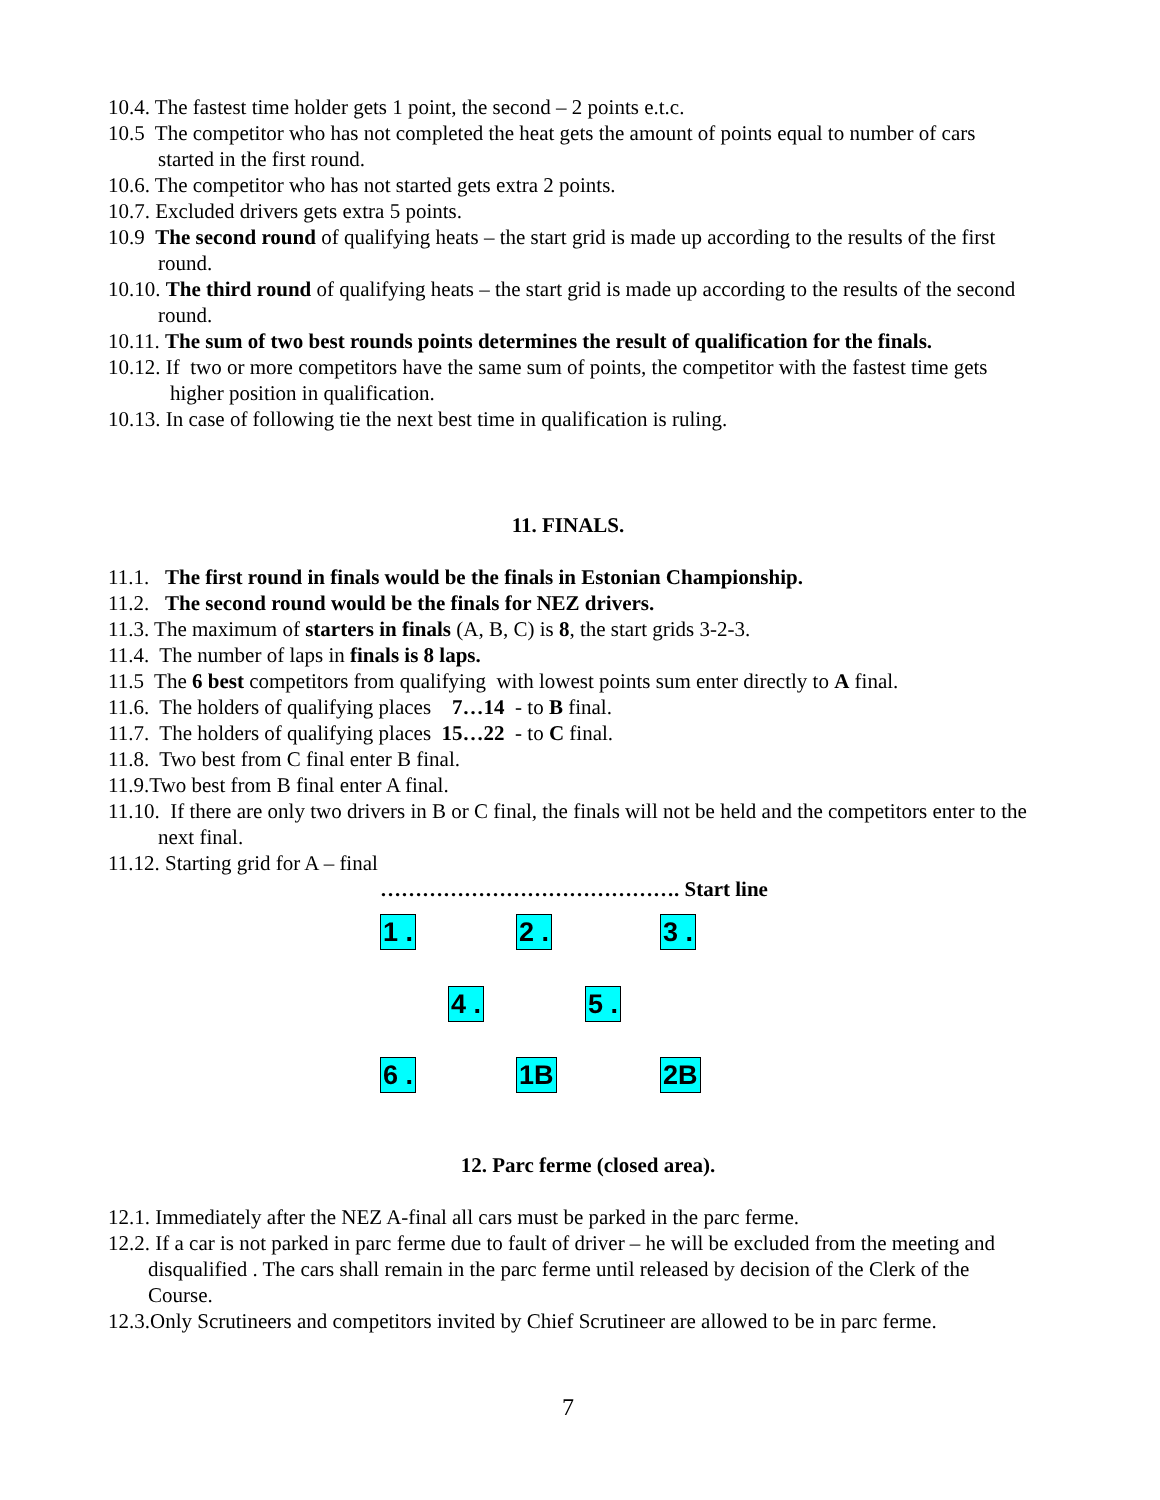10.4. The fastest time holder gets 1 point, the second – 2 points e.t.c.
10.5 The competitor who has not completed the heat gets the amount of points equal to number of cars started in the first round.
10.6. The competitor who has not started gets extra 2 points.
10.7. Excluded drivers gets extra 5 points.
10.9 The second round of qualifying heats – the start grid is made up according to the results of the first round.
10.10. The third round of qualifying heats – the start grid is made up according to the results of the second round.
10.11. The sum of two best rounds points determines the result of qualification for the finals.
10.12. If two or more competitors have the same sum of points, the competitor with the fastest time gets higher position in qualification.
10.13. In case of following tie the next best time in qualification is ruling.
11. FINALS.
11.1. The first round in finals would be the finals in Estonian Championship.
11.2. The second round would be the finals for NEZ drivers.
11.3. The maximum of starters in finals (A, B, C) is 8, the start grids 3-2-3.
11.4. The number of laps in finals is 8 laps.
11.5 The 6 best competitors from qualifying with lowest points sum enter directly to A final.
11.6. The holders of qualifying places 7…14 - to B final.
11.7. The holders of qualifying places 15…22 - to C final.
11.8. Two best from C final enter B final.
11.9.Two best from B final enter A final.
11.10. If there are only two drivers in B or C final, the finals will not be held and the competitors enter to the next final.
11.12. Starting grid for A – final
……………………………………. Start line
1 . 2 . 3 .
4 . 5 .
6 . 1B 2B
12. Parc ferme (closed area).
12.1. Immediately after the NEZ A-final all cars must be parked in the parc ferme.
12.2. If a car is not parked in parc ferme due to fault of driver – he will be excluded from the meeting and disqualified . The cars shall remain in the parc ferme until released by decision of the Clerk of the Course.
12.3.Only Scrutineers and competitors invited by Chief Scrutineer are allowed to be in parc ferme.
7